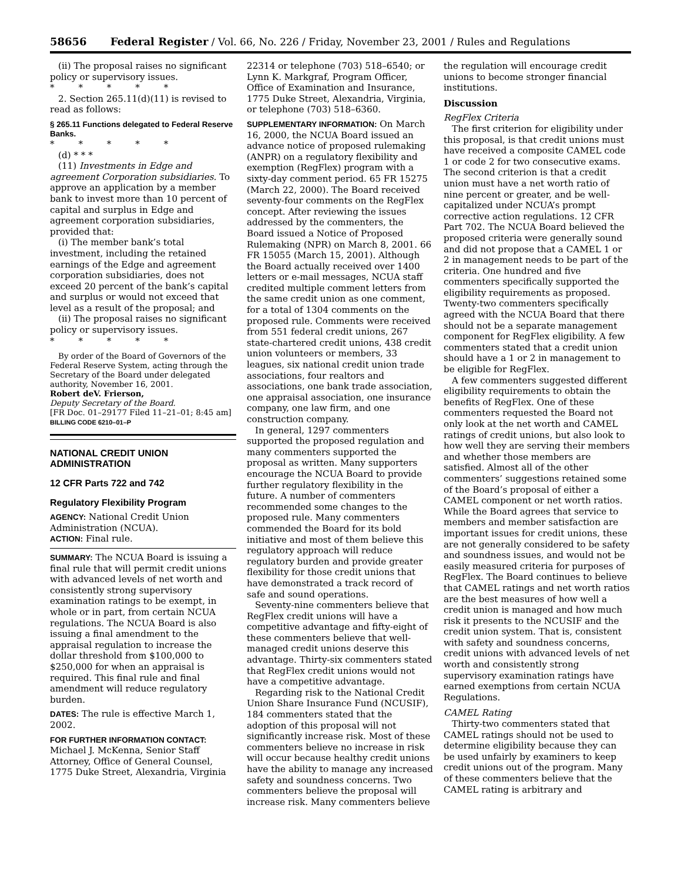58656 Federal Register / Vol. 66, No. 226 / Friday, November 23, 2001 / Rules and Regulations
(ii) The proposal raises no significant policy or supervisory issues.
* * * * *
2. Section 265.11(d)(11) is revised to read as follows:
§ 265.11 Functions delegated to Federal Reserve Banks.
* * * * *
(d) * * *
(11) Investments in Edge and agreement Corporation subsidiaries. To approve an application by a member bank to invest more than 10 percent of capital and surplus in Edge and agreement corporation subsidiaries, provided that:
(i) The member bank’s total investment, including the retained earnings of the Edge and agreement corporation subsidiaries, does not exceed 20 percent of the bank’s capital and surplus or would not exceed that level as a result of the proposal; and
(ii) The proposal raises no significant policy or supervisory issues.
* * * * *
By order of the Board of Governors of the Federal Reserve System, acting through the Secretary of the Board under delegated authority, November 16, 2001.
Robert deV. Frierson,
Deputy Secretary of the Board.
[FR Doc. 01–29177 Filed 11–21–01; 8:45 am]
BILLING CODE 6210–01–P
NATIONAL CREDIT UNION ADMINISTRATION
12 CFR Parts 722 and 742
Regulatory Flexibility Program
AGENCY: National Credit Union Administration (NCUA).
ACTION: Final rule.
SUMMARY: The NCUA Board is issuing a final rule that will permit credit unions with advanced levels of net worth and consistently strong supervisory examination ratings to be exempt, in whole or in part, from certain NCUA regulations. The NCUA Board is also issuing a final amendment to the appraisal regulation to increase the dollar threshold from $100,000 to $250,000 for when an appraisal is required. This final rule and final amendment will reduce regulatory burden.
DATES: The rule is effective March 1, 2002.
FOR FURTHER INFORMATION CONTACT: Michael J. McKenna, Senior Staff Attorney, Office of General Counsel, 1775 Duke Street, Alexandria, Virginia
22314 or telephone (703) 518–6540; or Lynn K. Markgraf, Program Officer, Office of Examination and Insurance, 1775 Duke Street, Alexandria, Virginia, or telephone (703) 518–6360.
SUPPLEMENTARY INFORMATION: On March 16, 2000, the NCUA Board issued an advance notice of proposed rulemaking (ANPR) on a regulatory flexibility and exemption (RegFlex) program with a sixty-day comment period. 65 FR 15275 (March 22, 2000). The Board received seventy-four comments on the RegFlex concept. After reviewing the issues addressed by the commenters, the Board issued a Notice of Proposed Rulemaking (NPR) on March 8, 2001. 66 FR 15055 (March 15, 2001). Although the Board actually received over 1400 letters or e-mail messages, NCUA staff credited multiple comment letters from the same credit union as one comment, for a total of 1304 comments on the proposed rule. Comments were received from 551 federal credit unions, 267 state-chartered credit unions, 438 credit union volunteers or members, 33 leagues, six national credit union trade associations, four realtors and associations, one bank trade association, one appraisal association, one insurance company, one law firm, and one construction company.
In general, 1297 commenters supported the proposed regulation and many commenters supported the proposal as written. Many supporters encourage the NCUA Board to provide further regulatory flexibility in the future. A number of commenters recommended some changes to the proposed rule. Many commenters commended the Board for its bold initiative and most of them believe this regulatory approach will reduce regulatory burden and provide greater flexibility for those credit unions that have demonstrated a track record of safe and sound operations.
Seventy-nine commenters believe that RegFlex credit unions will have a competitive advantage and fifty-eight of these commenters believe that well-managed credit unions deserve this advantage. Thirty-six commenters stated that RegFlex credit unions would not have a competitive advantage.
Regarding risk to the National Credit Union Share Insurance Fund (NCUSIF), 184 commenters stated that the adoption of this proposal will not significantly increase risk. Most of these commenters believe no increase in risk will occur because healthy credit unions have the ability to manage any increased safety and soundness concerns. Two commenters believe the proposal will increase risk. Many commenters believe
the regulation will encourage credit unions to become stronger financial institutions.
Discussion
RegFlex Criteria
The first criterion for eligibility under this proposal, is that credit unions must have received a composite CAMEL code 1 or code 2 for two consecutive exams. The second criterion is that a credit union must have a net worth ratio of nine percent or greater, and be well-capitalized under NCUA’s prompt corrective action regulations. 12 CFR Part 702. The NCUA Board believed the proposed criteria were generally sound and did not propose that a CAMEL 1 or 2 in management needs to be part of the criteria. One hundred and five commenters specifically supported the eligibility requirements as proposed. Twenty-two commenters specifically agreed with the NCUA Board that there should not be a separate management component for RegFlex eligibility. A few commenters stated that a credit union should have a 1 or 2 in management to be eligible for RegFlex.
A few commenters suggested different eligibility requirements to obtain the benefits of RegFlex. One of these commenters requested the Board not only look at the net worth and CAMEL ratings of credit unions, but also look to how well they are serving their members and whether those members are satisfied. Almost all of the other commenters’ suggestions retained some of the Board’s proposal of either a CAMEL component or net worth ratios. While the Board agrees that service to members and member satisfaction are important issues for credit unions, these are not generally considered to be safety and soundness issues, and would not be easily measured criteria for purposes of RegFlex. The Board continues to believe that CAMEL ratings and net worth ratios are the best measures of how well a credit union is managed and how much risk it presents to the NCUSIF and the credit union system. That is, consistent with safety and soundness concerns, credit unions with advanced levels of net worth and consistently strong supervisory examination ratings have earned exemptions from certain NCUA Regulations.
CAMEL Rating
Thirty-two commenters stated that CAMEL ratings should not be used to determine eligibility because they can be used unfairly by examiners to keep credit unions out of the program. Many of these commenters believe that the CAMEL rating is arbitrary and